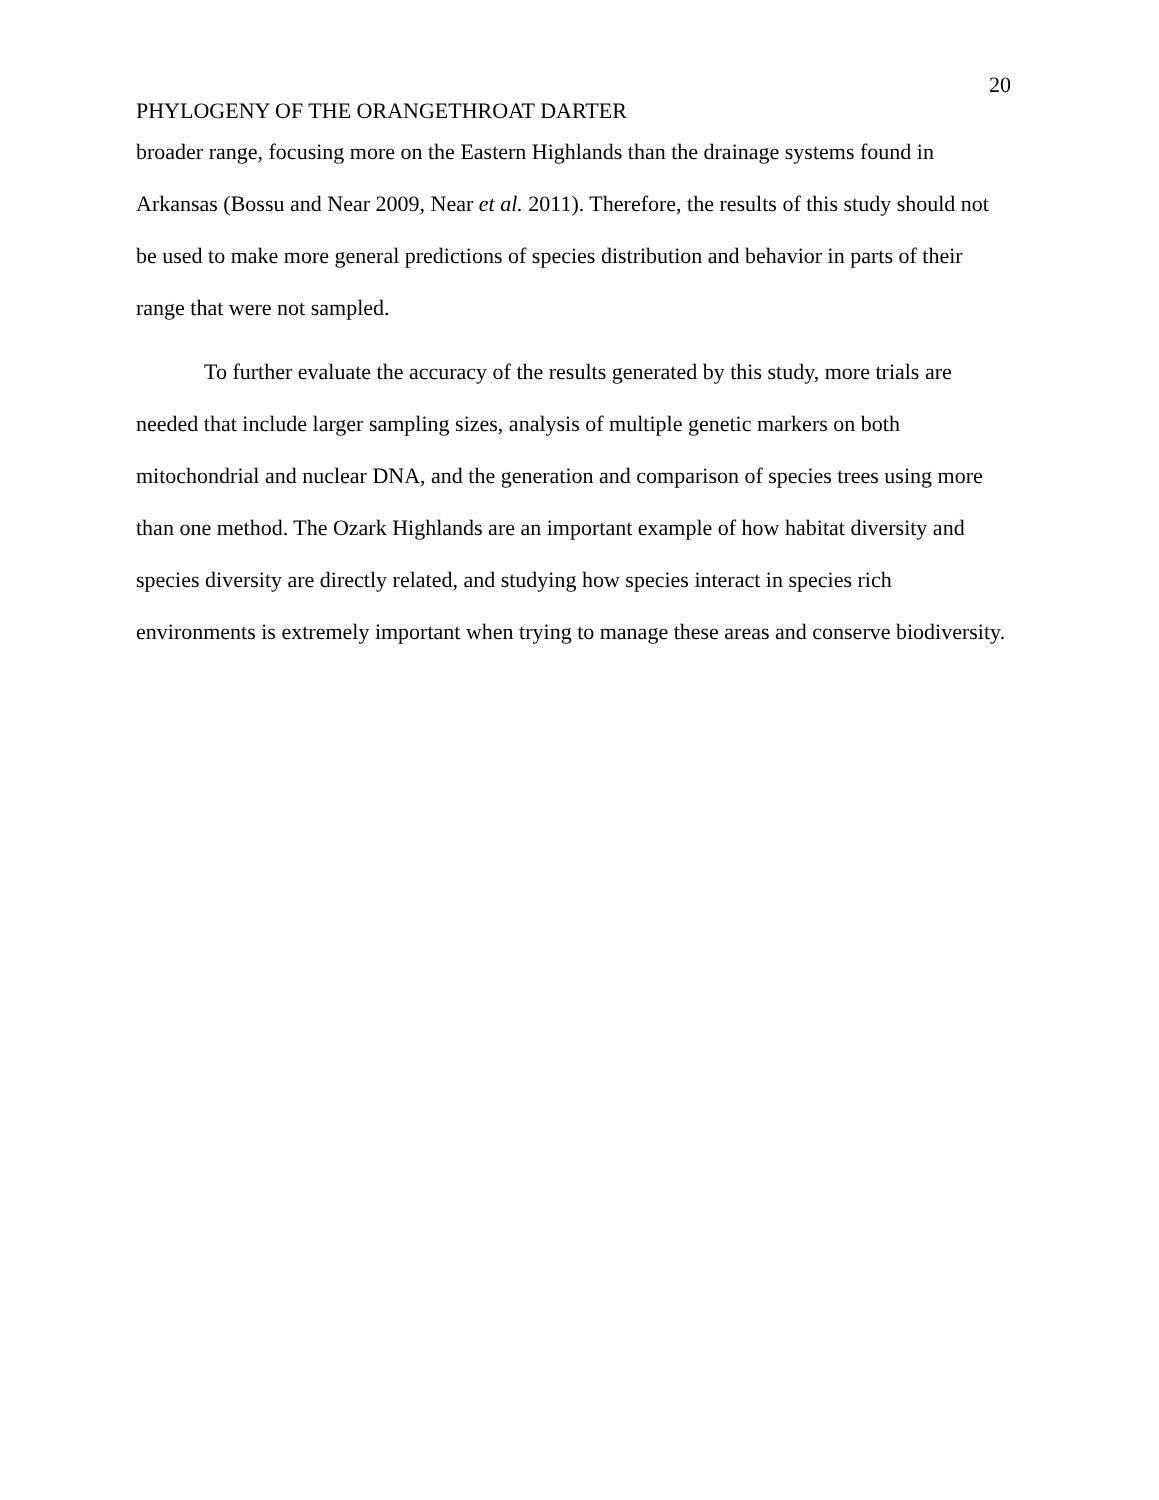20
PHYLOGENY OF THE ORANGETHROAT DARTER
broader range, focusing more on the Eastern Highlands than the drainage systems found in Arkansas (Bossu and Near 2009, Near et al. 2011). Therefore, the results of this study should not be used to make more general predictions of species distribution and behavior in parts of their range that were not sampled.
To further evaluate the accuracy of the results generated by this study, more trials are needed that include larger sampling sizes, analysis of multiple genetic markers on both mitochondrial and nuclear DNA, and the generation and comparison of species trees using more than one method. The Ozark Highlands are an important example of how habitat diversity and species diversity are directly related, and studying how species interact in species rich environments is extremely important when trying to manage these areas and conserve biodiversity.